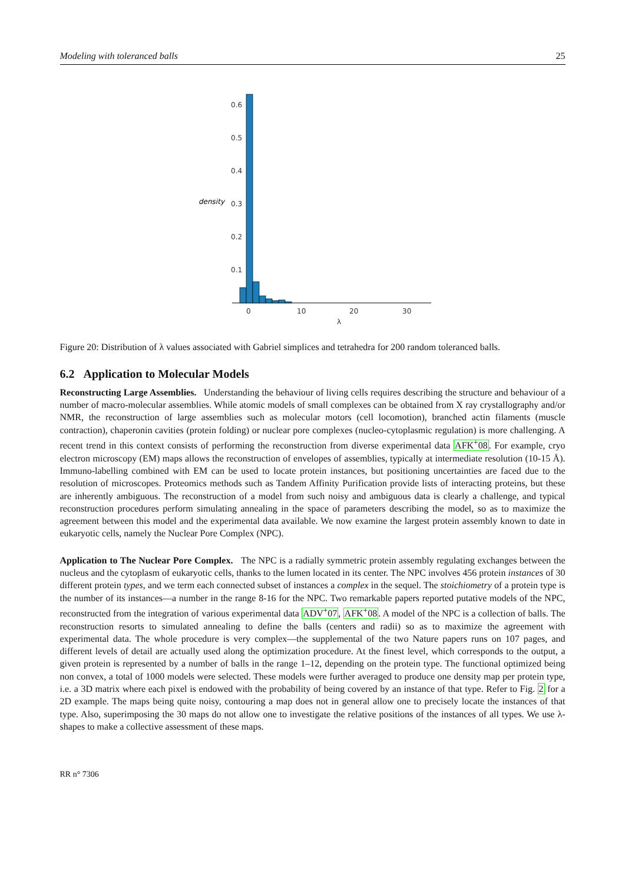Modeling with toleranced balls 25
density
0.6
0.5
0.4
0.3
0.2
0.1
0
10
20
30
λ
Figure 20: Distribution of λ values associated with Gabriel simplices and tetrahedra for 200 random toleranced balls.
6.2 Application to Molecular Models
Reconstructing Large Assemblies. Understanding the behaviour of living cells requires describing the structure and behaviour of a number of macro-molecular assemblies. While atomic models of small complexes can be obtained from X ray crystallography and/or NMR, the reconstruction of large assemblies such as molecular motors (cell locomotion), branched actin filaments (muscle contraction), chaperonin cavities (protein folding) or nuclear pore complexes (nucleo-cytoplasmic regulation) is more challenging. A recent trend in this context consists of performing the reconstruction from diverse experimental data AFK<sup>+</sup>08. For example, cryo electron microscopy (EM) maps allows the reconstruction of envelopes of assemblies, typically at intermediate resolution (10-15 Å). Immuno-labelling combined with EM can be used to locate protein instances, but positioning uncertainties are faced due to the resolution of microscopes. Proteomics methods such as Tandem Affinity Purification provide lists of interacting proteins, but these are inherently ambiguous. The reconstruction of a model from such noisy and ambiguous data is clearly a challenge, and typical reconstruction procedures perform simulating annealing in the space of parameters describing the model, so as to maximize the agreement between this model and the experimental data available. We now examine the largest protein assembly known to date in eukaryotic cells, namely the Nuclear Pore Complex (NPC).
Application to The Nuclear Pore Complex. The NPC is a radially symmetric protein assembly regulating exchanges between the nucleus and the cytoplasm of eukaryotic cells, thanks to the lumen located in its center. The NPC involves 456 protein instances of 30 different protein types, and we term each connected subset of instances a complex in the sequel. The stoichiometry of a protein type is the number of its instances—a number in the range 8-16 for the NPC. Two remarkable papers reported putative models of the NPC, reconstructed from the integration of various experimental data ADV<sup>+</sup>07, AFK<sup>+</sup>08. A model of the NPC is a collection of balls. The reconstruction resorts to simulated annealing to define the balls (centers and radii) so as to maximize the agreement with experimental data. The whole procedure is very complex—the supplemental of the two Nature papers runs on 107 pages, and different levels of detail are actually used along the optimization procedure. At the finest level, which corresponds to the output, a given protein is represented by a number of balls in the range 1–12, depending on the protein type. The functional optimized being non convex, a total of 1000 models were selected. These models were further averaged to produce one density map per protein type, i.e. a 3D matrix where each pixel is endowed with the probability of being covered by an instance of that type. Refer to Fig. 2 for a 2D example. The maps being quite noisy, contouring a map does not in general allow one to precisely locate the instances of that type. Also, superimposing the 30 maps do not allow one to investigate the relative positions of the instances of all types. We use λ-shapes to make a collective assessment of these maps.
RR n° 7306